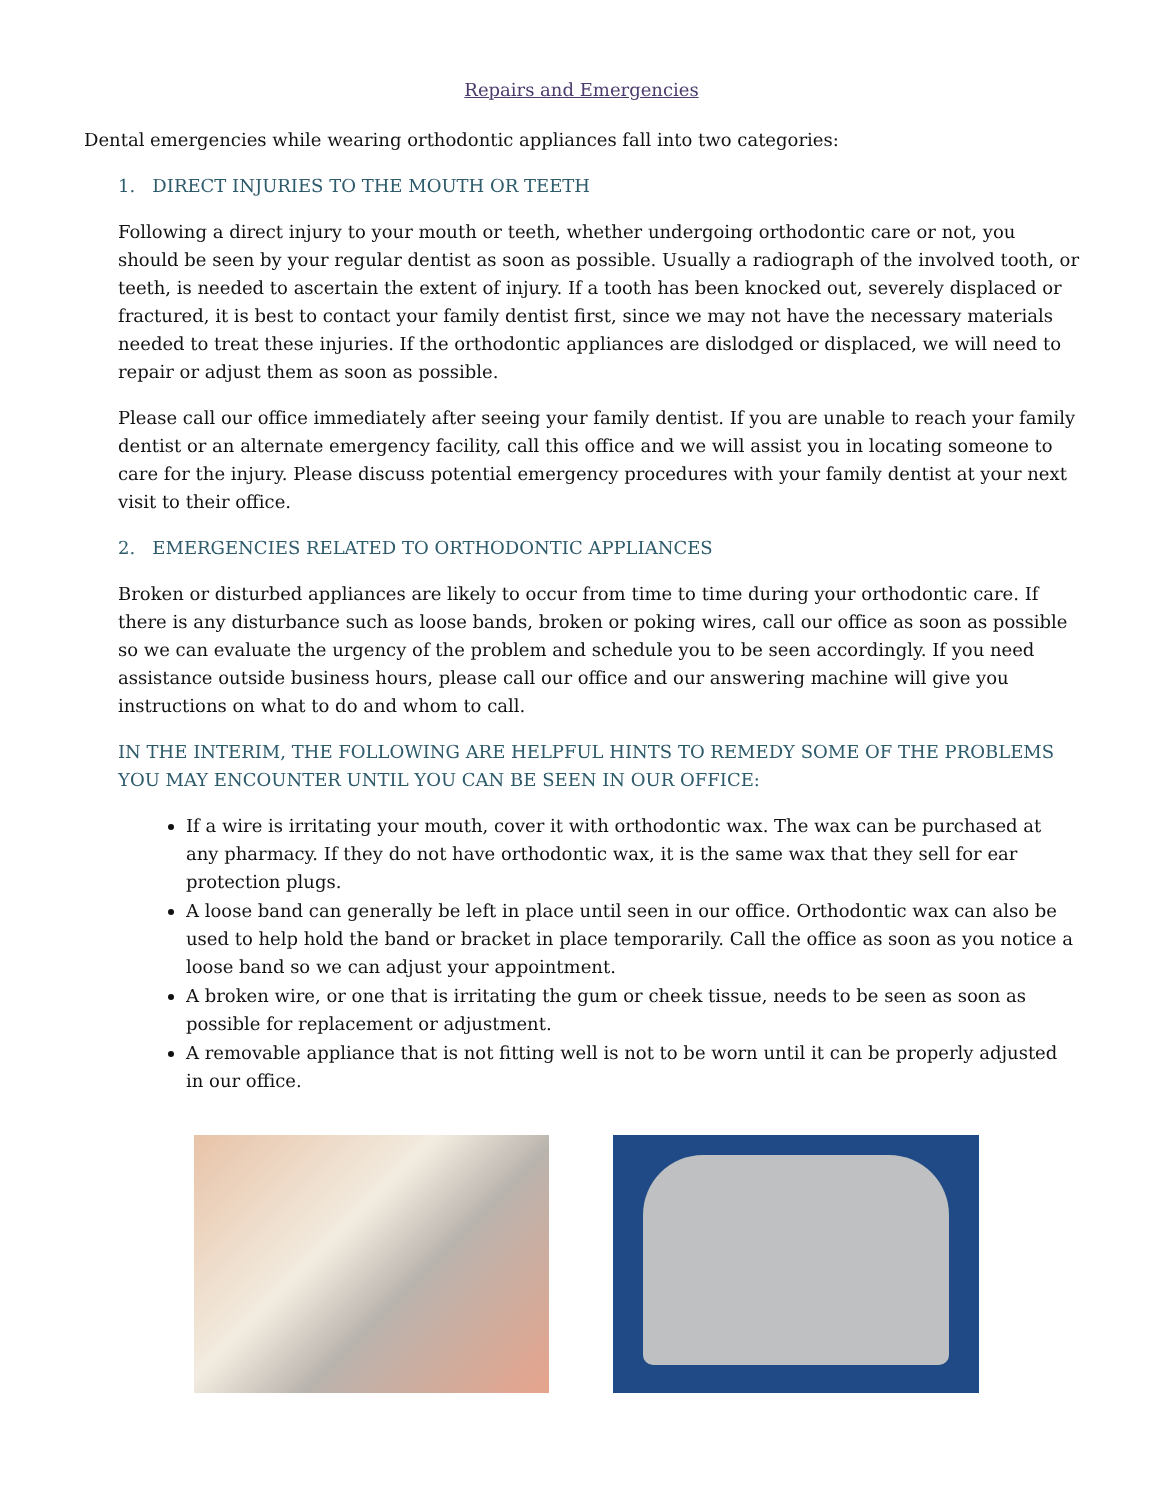Repairs and Emergencies
Dental emergencies while wearing orthodontic appliances fall into two categories:
1. DIRECT INJURIES TO THE MOUTH OR TEETH
Following a direct injury to your mouth or teeth, whether undergoing orthodontic care or not, you should be seen by your regular dentist as soon as possible. Usually a radiograph of the involved tooth, or teeth, is needed to ascertain the extent of injury. If a tooth has been knocked out, severely displaced or fractured, it is best to contact your family dentist first, since we may not have the necessary materials needed to treat these injuries. If the orthodontic appliances are dislodged or displaced, we will need to repair or adjust them as soon as possible.
Please call our office immediately after seeing your family dentist. If you are unable to reach your family dentist or an alternate emergency facility, call this office and we will assist you in locating someone to care for the injury. Please discuss potential emergency procedures with your family dentist at your next visit to their office.
2. EMERGENCIES RELATED TO ORTHODONTIC APPLIANCES
Broken or disturbed appliances are likely to occur from time to time during your orthodontic care. If there is any disturbance such as loose bands, broken or poking wires, call our office as soon as possible so we can evaluate the urgency of the problem and schedule you to be seen accordingly. If you need assistance outside business hours, please call our office and our answering machine will give you instructions on what to do and whom to call.
IN THE INTERIM, THE FOLLOWING ARE HELPFUL HINTS TO REMEDY SOME OF THE PROBLEMS YOU MAY ENCOUNTER UNTIL YOU CAN BE SEEN IN OUR OFFICE:
If a wire is irritating your mouth, cover it with orthodontic wax. The wax can be purchased at any pharmacy. If they do not have orthodontic wax, it is the same wax that they sell for ear protection plugs.
A loose band can generally be left in place until seen in our office. Orthodontic wax can also be used to help hold the band or bracket in place temporarily. Call the office as soon as you notice a loose band so we can adjust your appointment.
A broken wire, or one that is irritating the gum or cheek tissue, needs to be seen as soon as possible for replacement or adjustment.
A removable appliance that is not fitting well is not to be worn until it can be properly adjusted in our office.